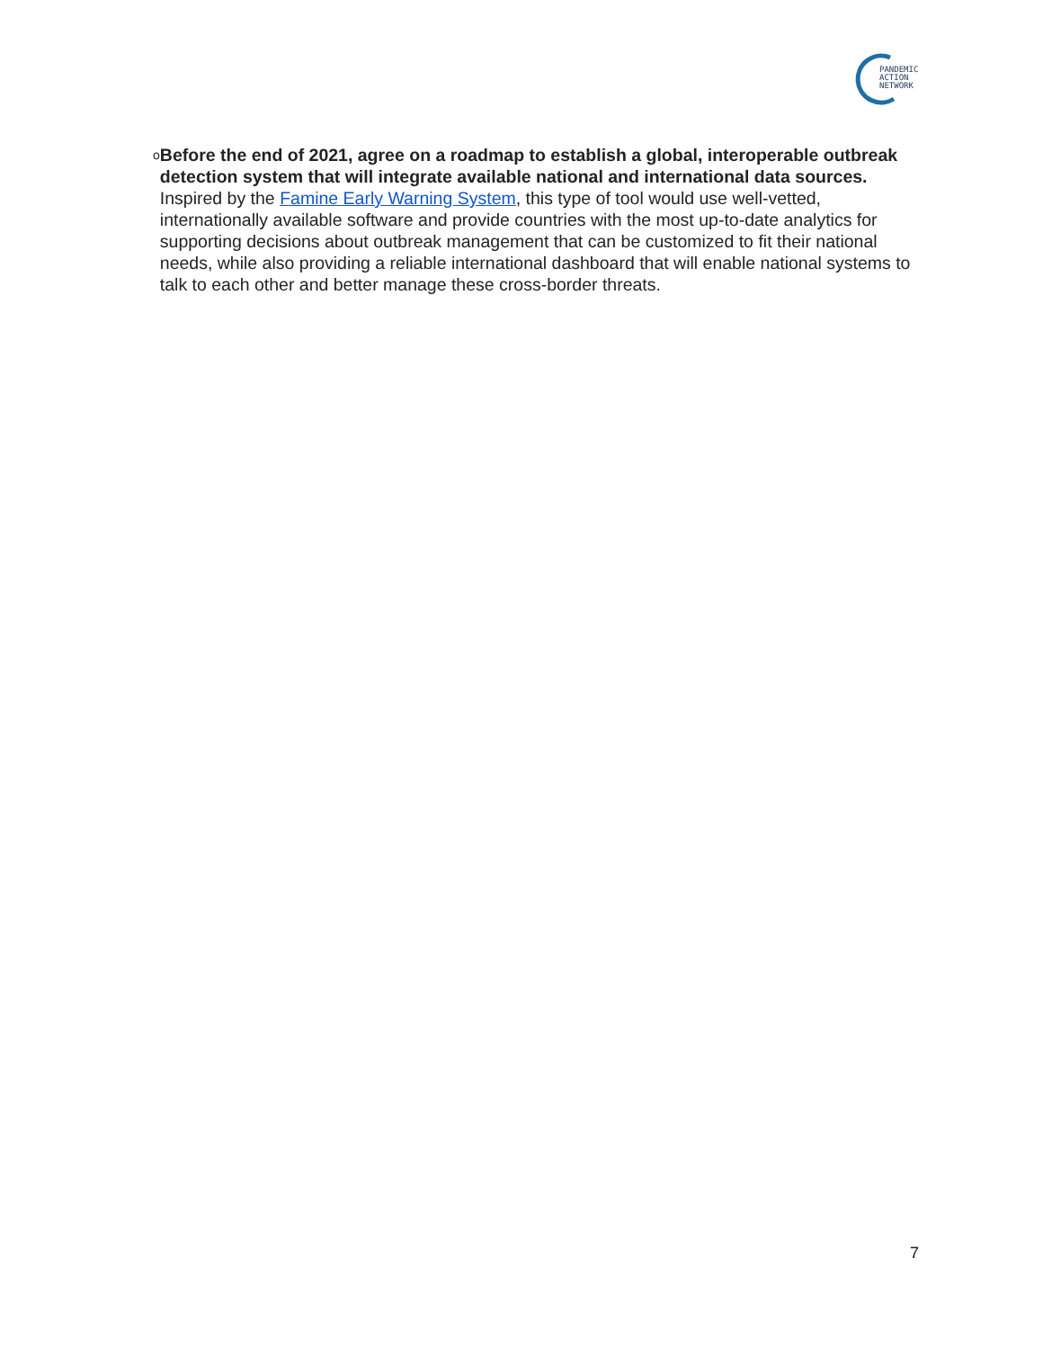PANDEMIC
ACTION
NETWORK
o
Before the end of 2021, agree on a roadmap to establish a global, interoperable outbreak detection system that will integrate available national and international data sources. Inspired by the Famine Early Warning System, this type of tool would use well-vetted, internationally available software and provide countries with the most up-to-date analytics for supporting decisions about outbreak management that can be customized to fit their national needs, while also providing a reliable international dashboard that will enable national systems to talk to each other and better manage these cross-border threats.
7